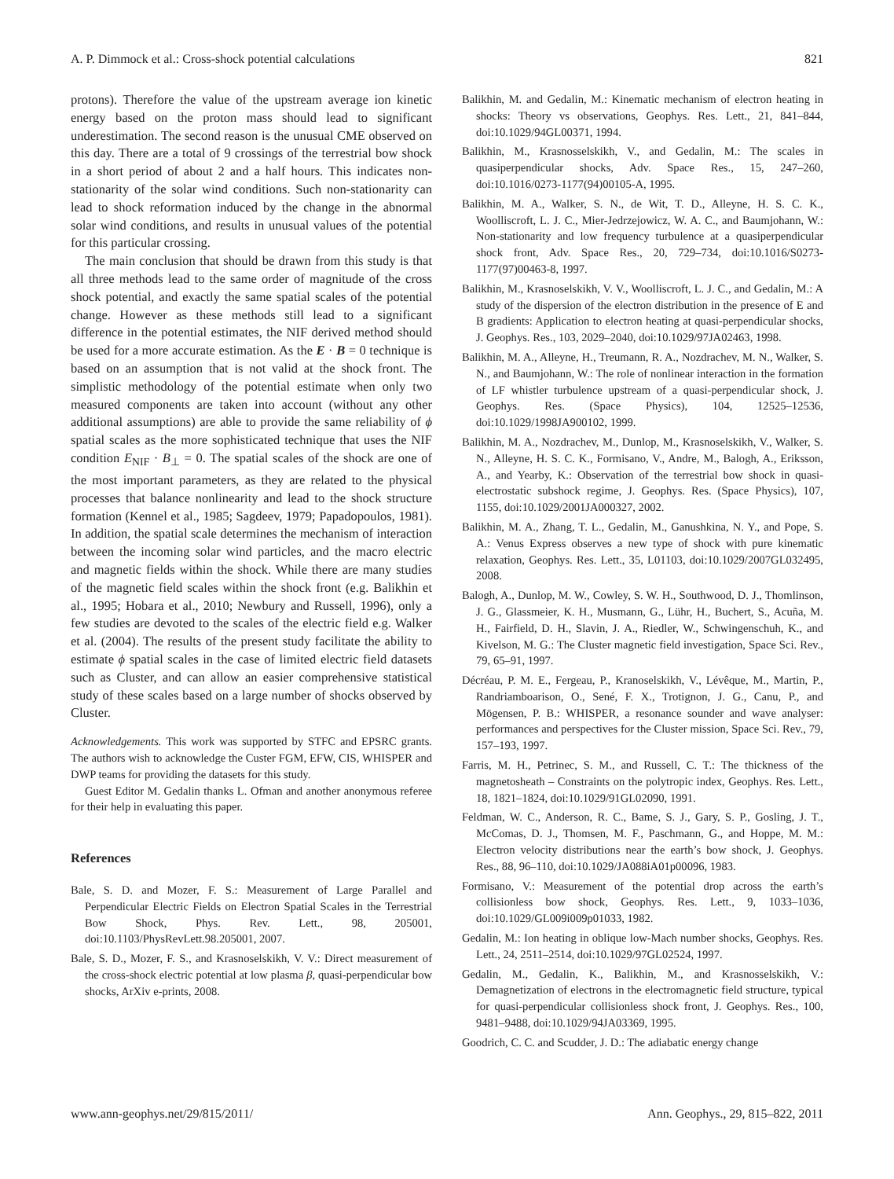A. P. Dimmock et al.: Cross-shock potential calculations 821
protons). Therefore the value of the upstream average ion kinetic energy based on the proton mass should lead to significant underestimation. The second reason is the unusual CME observed on this day. There are a total of 9 crossings of the terrestrial bow shock in a short period of about 2 and a half hours. This indicates non-stationarity of the solar wind conditions. Such non-stationarity can lead to shock reformation induced by the change in the abnormal solar wind conditions, and results in unusual values of the potential for this particular crossing.
The main conclusion that should be drawn from this study is that all three methods lead to the same order of magnitude of the cross shock potential, and exactly the same spatial scales of the potential change. However as these methods still lead to a significant difference in the potential estimates, the NIF derived method should be used for a more accurate estimation. As the E · B = 0 technique is based on an assumption that is not valid at the shock front. The simplistic methodology of the potential estimate when only two measured components are taken into account (without any other additional assumptions) are able to provide the same reliability of ϕ spatial scales as the more sophisticated technique that uses the NIF condition E<sub>NIF</sub> · B<sub>⊥</sub> = 0. The spatial scales of the shock are one of the most important parameters, as they are related to the physical processes that balance nonlinearity and lead to the shock structure formation (Kennel et al., 1985; Sagdeev, 1979; Papadopoulos, 1981). In addition, the spatial scale determines the mechanism of interaction between the incoming solar wind particles, and the macro electric and magnetic fields within the shock. While there are many studies of the magnetic field scales within the shock front (e.g. Balikhin et al., 1995; Hobara et al., 2010; Newbury and Russell, 1996), only a few studies are devoted to the scales of the electric field e.g. Walker et al. (2004). The results of the present study facilitate the ability to estimate ϕ spatial scales in the case of limited electric field datasets such as Cluster, and can allow an easier comprehensive statistical study of these scales based on a large number of shocks observed by Cluster.
Acknowledgements. This work was supported by STFC and EPSRC grants. The authors wish to acknowledge the Custer FGM, EFW, CIS, WHISPER and DWP teams for providing the datasets for this study.
Guest Editor M. Gedalin thanks L. Ofman and another anonymous referee for their help in evaluating this paper.
References
Bale, S. D. and Mozer, F. S.: Measurement of Large Parallel and Perpendicular Electric Fields on Electron Spatial Scales in the Terrestrial Bow Shock, Phys. Rev. Lett., 98, 205001, doi:10.1103/PhysRevLett.98.205001, 2007.
Bale, S. D., Mozer, F. S., and Krasnoselskikh, V. V.: Direct measurement of the cross-shock electric potential at low plasma β, quasi-perpendicular bow shocks, ArXiv e-prints, 2008.
Balikhin, M. and Gedalin, M.: Kinematic mechanism of electron heating in shocks: Theory vs observations, Geophys. Res. Lett., 21, 841–844, doi:10.1029/94GL00371, 1994.
Balikhin, M., Krasnosselskikh, V., and Gedalin, M.: The scales in quasiperpendicular shocks, Adv. Space Res., 15, 247–260, doi:10.1016/0273-1177(94)00105-A, 1995.
Balikhin, M. A., Walker, S. N., de Wit, T. D., Alleyne, H. S. C. K., Woolliscroft, L. J. C., Mier-Jedrzejowicz, W. A. C., and Baumjohann, W.: Non-stationarity and low frequency turbulence at a quasiperpendicular shock front, Adv. Space Res., 20, 729–734, doi:10.1016/S0273-1177(97)00463-8, 1997.
Balikhin, M., Krasnoselskikh, V. V., Woolliscroft, L. J. C., and Gedalin, M.: A study of the dispersion of the electron distribution in the presence of E and B gradients: Application to electron heating at quasi-perpendicular shocks, J. Geophys. Res., 103, 2029–2040, doi:10.1029/97JA02463, 1998.
Balikhin, M. A., Alleyne, H., Treumann, R. A., Nozdrachev, M. N., Walker, S. N., and Baumjohann, W.: The role of nonlinear interaction in the formation of LF whistler turbulence upstream of a quasi-perpendicular shock, J. Geophys. Res. (Space Physics), 104, 12525–12536, doi:10.1029/1998JA900102, 1999.
Balikhin, M. A., Nozdrachev, M., Dunlop, M., Krasnoselskikh, V., Walker, S. N., Alleyne, H. S. C. K., Formisano, V., Andre, M., Balogh, A., Eriksson, A., and Yearby, K.: Observation of the terrestrial bow shock in quasi-electrostatic subshock regime, J. Geophys. Res. (Space Physics), 107, 1155, doi:10.1029/2001JA000327, 2002.
Balikhin, M. A., Zhang, T. L., Gedalin, M., Ganushkina, N. Y., and Pope, S. A.: Venus Express observes a new type of shock with pure kinematic relaxation, Geophys. Res. Lett., 35, L01103, doi:10.1029/2007GL032495, 2008.
Balogh, A., Dunlop, M. W., Cowley, S. W. H., Southwood, D. J., Thomlinson, J. G., Glassmeier, K. H., Musmann, G., Lühr, H., Buchert, S., Acuña, M. H., Fairfield, D. H., Slavin, J. A., Riedler, W., Schwingenschuh, K., and Kivelson, M. G.: The Cluster magnetic field investigation, Space Sci. Rev., 79, 65–91, 1997.
Décréau, P. M. E., Fergeau, P., Kranoselskikh, V., Lévêque, M., Martin, P., Randriamboarison, O., Sené, F. X., Trotignon, J. G., Canu, P., and Mögensen, P. B.: WHISPER, a resonance sounder and wave analyser: performances and perspectives for the Cluster mission, Space Sci. Rev., 79, 157–193, 1997.
Farris, M. H., Petrinec, S. M., and Russell, C. T.: The thickness of the magnetosheath – Constraints on the polytropic index, Geophys. Res. Lett., 18, 1821–1824, doi:10.1029/91GL02090, 1991.
Feldman, W. C., Anderson, R. C., Bame, S. J., Gary, S. P., Gosling, J. T., McComas, D. J., Thomsen, M. F., Paschmann, G., and Hoppe, M. M.: Electron velocity distributions near the earth’s bow shock, J. Geophys. Res., 88, 96–110, doi:10.1029/JA088iA01p00096, 1983.
Formisano, V.: Measurement of the potential drop across the earth’s collisionless bow shock, Geophys. Res. Lett., 9, 1033–1036, doi:10.1029/GL009i009p01033, 1982.
Gedalin, M.: Ion heating in oblique low-Mach number shocks, Geophys. Res. Lett., 24, 2511–2514, doi:10.1029/97GL02524, 1997.
Gedalin, M., Gedalin, K., Balikhin, M., and Krasnosselskikh, V.: Demagnetization of electrons in the electromagnetic field structure, typical for quasi-perpendicular collisionless shock front, J. Geophys. Res., 100, 9481–9488, doi:10.1029/94JA03369, 1995.
Goodrich, C. C. and Scudder, J. D.: The adiabatic energy change
www.ann-geophys.net/29/815/2011/ Ann. Geophys., 29, 815–822, 2011